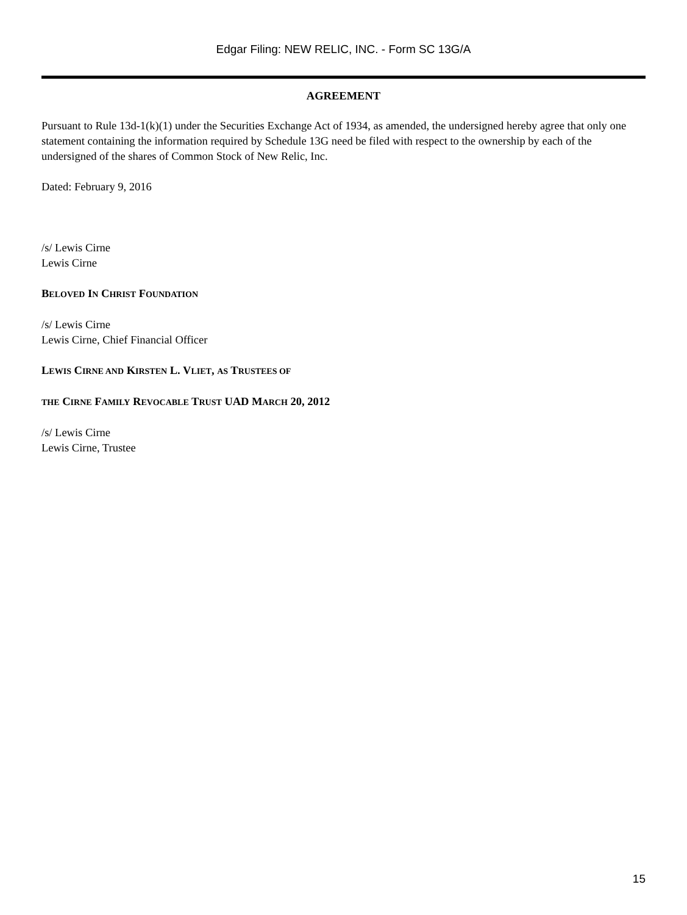Edgar Filing: NEW RELIC, INC. - Form SC 13G/A
AGREEMENT
Pursuant to Rule 13d-1(k)(1) under the Securities Exchange Act of 1934, as amended, the undersigned hereby agree that only one statement containing the information required by Schedule 13G need be filed with respect to the ownership by each of the undersigned of the shares of Common Stock of New Relic, Inc.
Dated: February 9, 2016
/s/ Lewis Cirne
Lewis Cirne
BELOVED IN CHRIST FOUNDATION
/s/ Lewis Cirne
Lewis Cirne, Chief Financial Officer
LEWIS CIRNE AND KIRSTEN L. VLIET, AS TRUSTEES OF
THE CIRNE FAMILY REVOCABLE TRUST UAD MARCH 20, 2012
/s/ Lewis Cirne
Lewis Cirne, Trustee
15